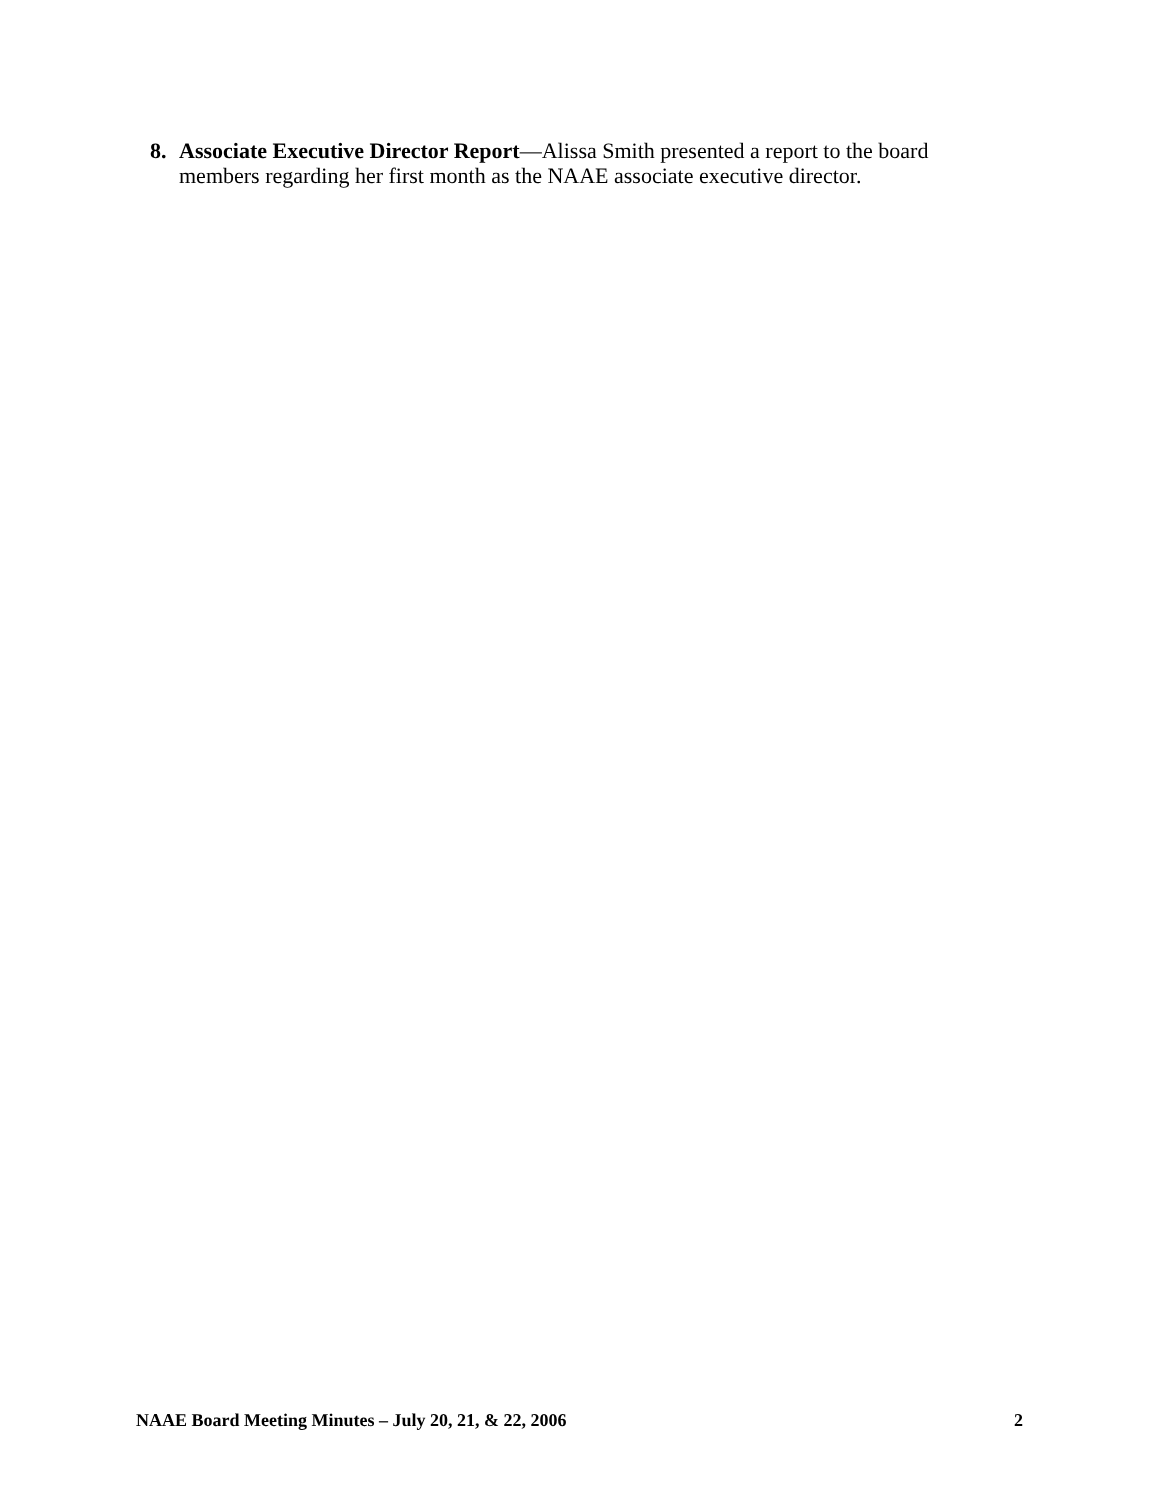8. Associate Executive Director Report—Alissa Smith presented a report to the board members regarding her first month as the NAAE associate executive director.
NAAE Board Meeting Minutes – July 20, 21, & 22, 2006 2